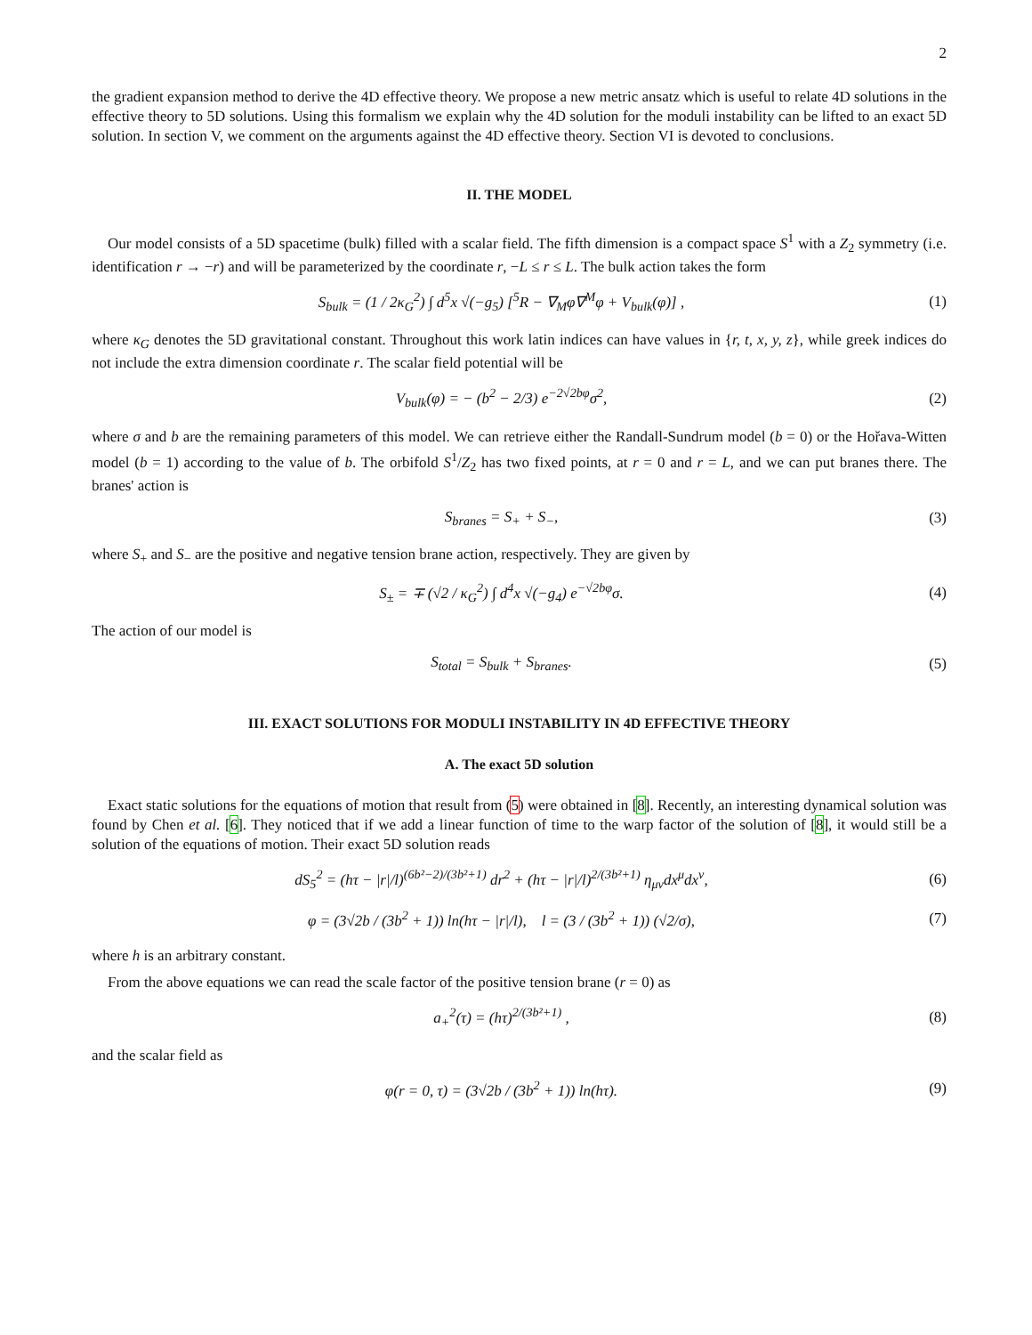2
the gradient expansion method to derive the 4D effective theory. We propose a new metric ansatz which is useful to relate 4D solutions in the effective theory to 5D solutions. Using this formalism we explain why the 4D solution for the moduli instability can be lifted to an exact 5D solution. In section V, we comment on the arguments against the 4D effective theory. Section VI is devoted to conclusions.
II. THE MODEL
Our model consists of a 5D spacetime (bulk) filled with a scalar field. The fifth dimension is a compact space S<sup>1</sup> with a Z<sub>2</sub> symmetry (i.e. identification r → −r) and will be parameterized by the coordinate r, −L ≤ r ≤ L. The bulk action takes the form
S<sub>bulk</sub> = (1 / 2κ<sub>G</sub><sup>2</sup>) ∫ d<sup>5</sup>x √(−g<sub>5</sub>) [<sup>5</sup>R − ∇<sub>M</sub>φ∇<sup>M</sup>φ + V<sub>bulk</sub>(φ)] ,
(1)
where κ<sub>G</sub> denotes the 5D gravitational constant. Throughout this work latin indices can have values in {r, t, x, y, z}, while greek indices do not include the extra dimension coordinate r. The scalar field potential will be
V<sub>bulk</sub>(φ) = − (b<sup>2</sup> − 2/3) e<sup>−2√2bφ</sup>σ<sup>2</sup>,
(2)
where σ and b are the remaining parameters of this model. We can retrieve either the Randall-Sundrum model (b = 0) or the Hořava-Witten model (b = 1) according to the value of b. The orbifold S<sup>1</sup>/Z<sub>2</sub> has two fixed points, at r = 0 and r = L, and we can put branes there. The branes' action is
S<sub>branes</sub> = S<sub>+</sub> + S<sub>−</sub>, (3)
where S<sub>+</sub> and S<sub>−</sub> are the positive and negative tension brane action, respectively. They are given by
S<sub>±</sub> = ∓ (√2 / κ<sub>G</sub><sup>2</sup>) ∫ d<sup>4</sup>x √(−g<sub>4</sub>) e<sup>−√2bφ</sup>σ.
(4)
The action of our model is
S<sub>total</sub> = S<sub>bulk</sub> + S<sub>branes</sub>. (5)
III. EXACT SOLUTIONS FOR MODULI INSTABILITY IN 4D EFFECTIVE THEORY
A. The exact 5D solution
Exact static solutions for the equations of motion that result from (5) were obtained in [8]. Recently, an interesting dynamical solution was found by Chen et al. [6]. They noticed that if we add a linear function of time to the warp factor of the solution of [8], it would still be a solution of the equations of motion. Their exact 5D solution reads
dS<sub>5</sub><sup>2</sup> = (hτ − |r|/l)<sup>(6b²−2)/(3b²+1)</sup> dr<sup>2</sup> + (hτ − |r|/l)<sup>2/(3b²+1)</sup> η<sub>μν</sub>dx<sup>μ</sup>dx<sup>ν</sup>,
(6)
φ = (3√2b / (3b<sup>2</sup> + 1)) ln(hτ − |r|/l), l = (3 / (3b<sup>2</sup> + 1)) (√2/σ),
(7)
where h is an arbitrary constant.
From the above equations we can read the scale factor of the positive tension brane (r = 0) as
a<sub>+</sub><sup>2</sup>(τ) = (hτ)<sup>2/(3b²+1)</sup> , (8)
and the scalar field as
φ(r = 0, τ) = (3√2b / (3b<sup>2</sup> + 1)) ln(hτ).
(9)